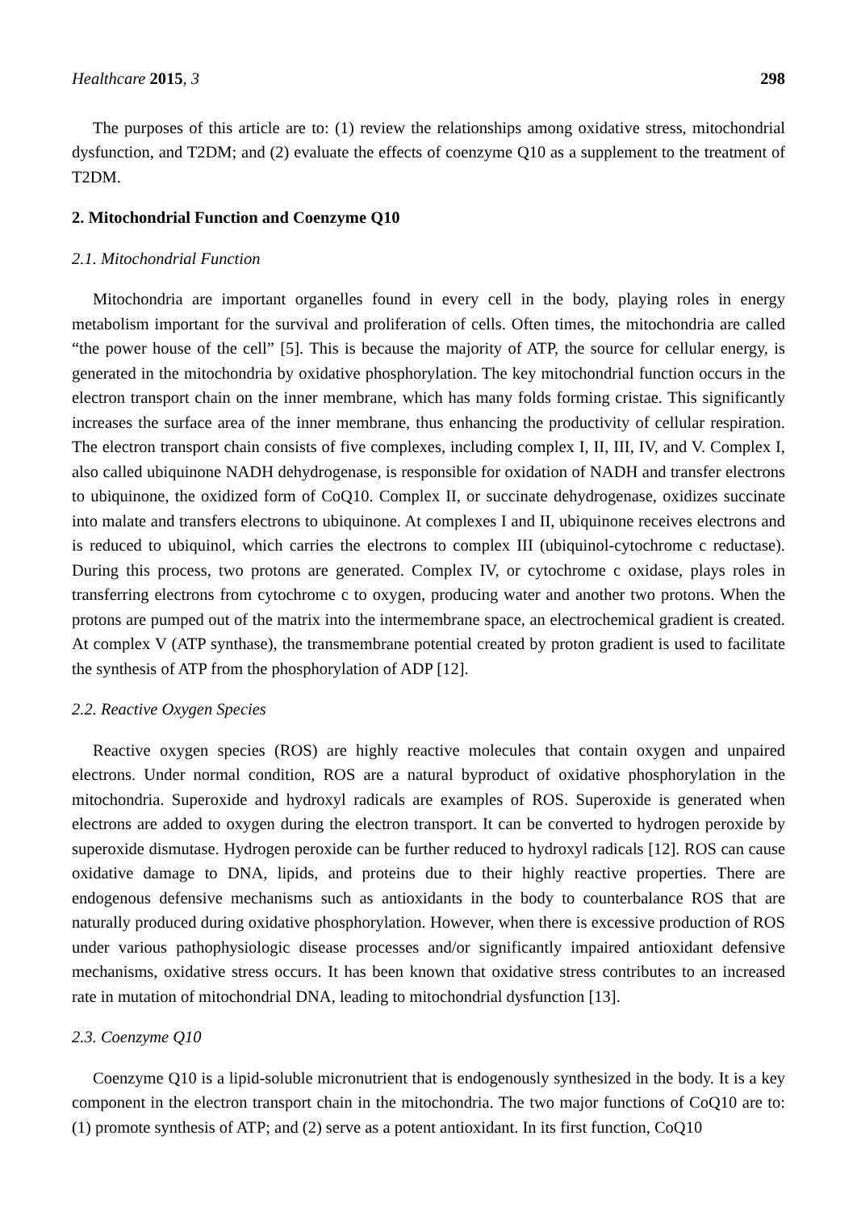Healthcare 2015, 3 298
The purposes of this article are to: (1) review the relationships among oxidative stress, mitochondrial dysfunction, and T2DM; and (2) evaluate the effects of coenzyme Q10 as a supplement to the treatment of T2DM.
2. Mitochondrial Function and Coenzyme Q10
2.1. Mitochondrial Function
Mitochondria are important organelles found in every cell in the body, playing roles in energy metabolism important for the survival and proliferation of cells. Often times, the mitochondria are called “the power house of the cell” [5]. This is because the majority of ATP, the source for cellular energy, is generated in the mitochondria by oxidative phosphorylation. The key mitochondrial function occurs in the electron transport chain on the inner membrane, which has many folds forming cristae. This significantly increases the surface area of the inner membrane, thus enhancing the productivity of cellular respiration. The electron transport chain consists of five complexes, including complex I, II, III, IV, and V. Complex I, also called ubiquinone NADH dehydrogenase, is responsible for oxidation of NADH and transfer electrons to ubiquinone, the oxidized form of CoQ10. Complex II, or succinate dehydrogenase, oxidizes succinate into malate and transfers electrons to ubiquinone. At complexes I and II, ubiquinone receives electrons and is reduced to ubiquinol, which carries the electrons to complex III (ubiquinol-cytochrome c reductase). During this process, two protons are generated. Complex IV, or cytochrome c oxidase, plays roles in transferring electrons from cytochrome c to oxygen, producing water and another two protons. When the protons are pumped out of the matrix into the intermembrane space, an electrochemical gradient is created. At complex V (ATP synthase), the transmembrane potential created by proton gradient is used to facilitate the synthesis of ATP from the phosphorylation of ADP [12].
2.2. Reactive Oxygen Species
Reactive oxygen species (ROS) are highly reactive molecules that contain oxygen and unpaired electrons. Under normal condition, ROS are a natural byproduct of oxidative phosphorylation in the mitochondria. Superoxide and hydroxyl radicals are examples of ROS. Superoxide is generated when electrons are added to oxygen during the electron transport. It can be converted to hydrogen peroxide by superoxide dismutase. Hydrogen peroxide can be further reduced to hydroxyl radicals [12]. ROS can cause oxidative damage to DNA, lipids, and proteins due to their highly reactive properties. There are endogenous defensive mechanisms such as antioxidants in the body to counterbalance ROS that are naturally produced during oxidative phosphorylation. However, when there is excessive production of ROS under various pathophysiologic disease processes and/or significantly impaired antioxidant defensive mechanisms, oxidative stress occurs. It has been known that oxidative stress contributes to an increased rate in mutation of mitochondrial DNA, leading to mitochondrial dysfunction [13].
2.3. Coenzyme Q10
Coenzyme Q10 is a lipid-soluble micronutrient that is endogenously synthesized in the body. It is a key component in the electron transport chain in the mitochondria. The two major functions of CoQ10 are to: (1) promote synthesis of ATP; and (2) serve as a potent antioxidant. In its first function, CoQ10